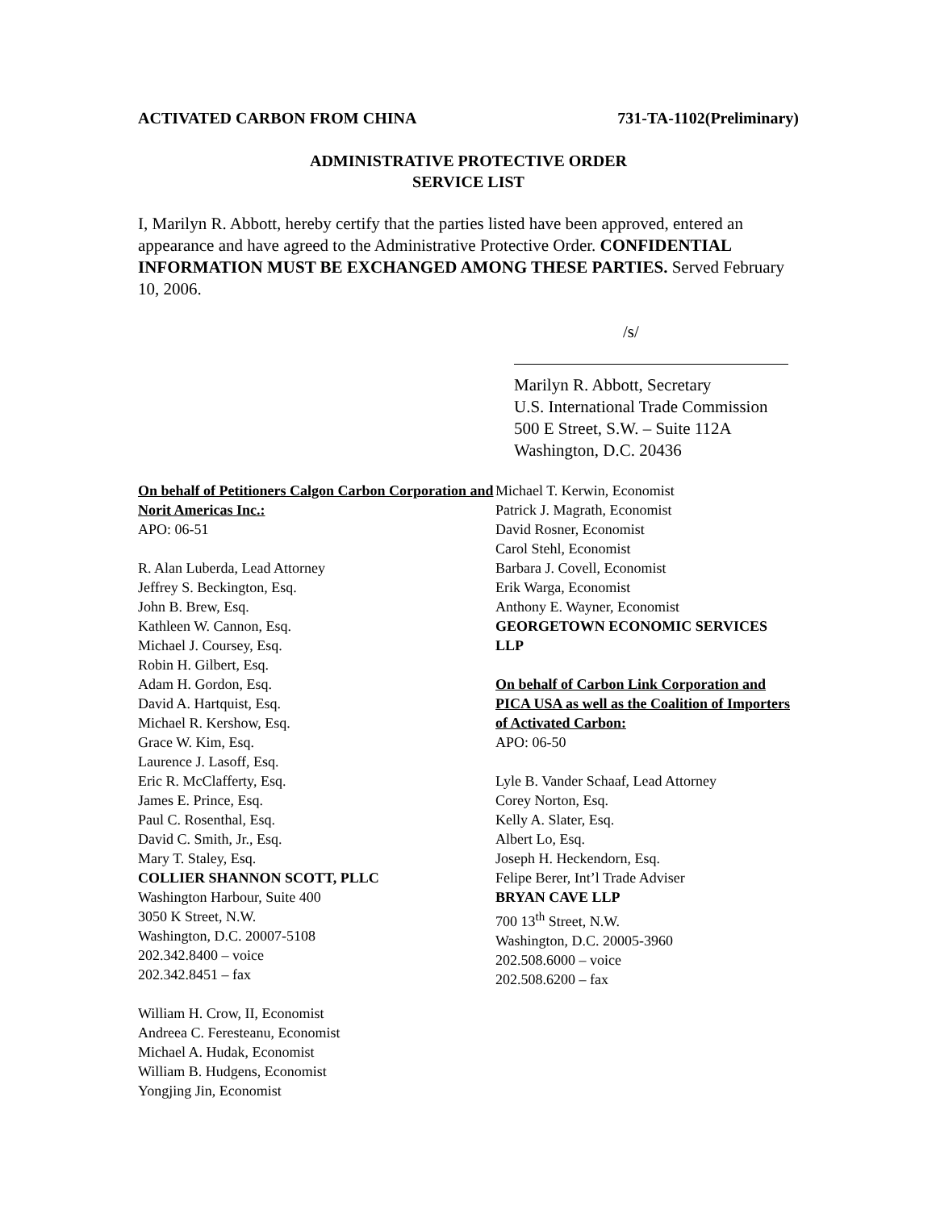ACTIVATED CARBON FROM CHINA 731-TA-1102(Preliminary)
ADMINISTRATIVE PROTECTIVE ORDER
SERVICE LIST
I, Marilyn R. Abbott, hereby certify that the parties listed have been approved, entered an appearance and have agreed to the Administrative Protective Order. CONFIDENTIAL INFORMATION MUST BE EXCHANGED AMONG THESE PARTIES. Served February 10, 2006.
/s/
Marilyn R. Abbott, Secretary
U.S. International Trade Commission
500 E Street, S.W. – Suite 112A
Washington, D.C. 20436
On behalf of Petitioners Calgon Carbon Corporation and Norit Americas Inc.:
APO: 06-51
R. Alan Luberda, Lead Attorney
Jeffrey S. Beckington, Esq.
John B. Brew, Esq.
Kathleen W. Cannon, Esq.
Michael J. Coursey, Esq.
Robin H. Gilbert, Esq.
Adam H. Gordon, Esq.
David A. Hartquist, Esq.
Michael R. Kershow, Esq.
Grace W. Kim, Esq.
Laurence J. Lasoff, Esq.
Eric R. McClafferty, Esq.
James E. Prince, Esq.
Paul C. Rosenthal, Esq.
David C. Smith, Jr., Esq.
Mary T. Staley, Esq.
COLLIER SHANNON SCOTT, PLLC
Washington Harbour, Suite 400
3050 K Street, N.W.
Washington, D.C. 20007-5108
202.342.8400 – voice
202.342.8451 – fax
William H. Crow, II, Economist
Andreea C. Feresteanu, Economist
Michael A. Hudak, Economist
William B. Hudgens, Economist
Yongjing Jin, Economist
Michael T. Kerwin, Economist
Patrick J. Magrath, Economist
David Rosner, Economist
Carol Stehl, Economist
Barbara J. Covell, Economist
Erik Warga, Economist
Anthony E. Wayner, Economist
GEORGETOWN ECONOMIC SERVICES LLP
On behalf of Carbon Link Corporation and PICA USA as well as the Coalition of Importers of Activated Carbon:
APO: 06-50
Lyle B. Vander Schaaf, Lead Attorney
Corey Norton, Esq.
Kelly A. Slater, Esq.
Albert Lo, Esq.
Joseph H. Heckendorn, Esq.
Felipe Berer, Int’l Trade Adviser
BRYAN CAVE LLP
700 13<sup>th</sup> Street, N.W.
Washington, D.C. 20005-3960
202.508.6000 – voice
202.508.6200 – fax